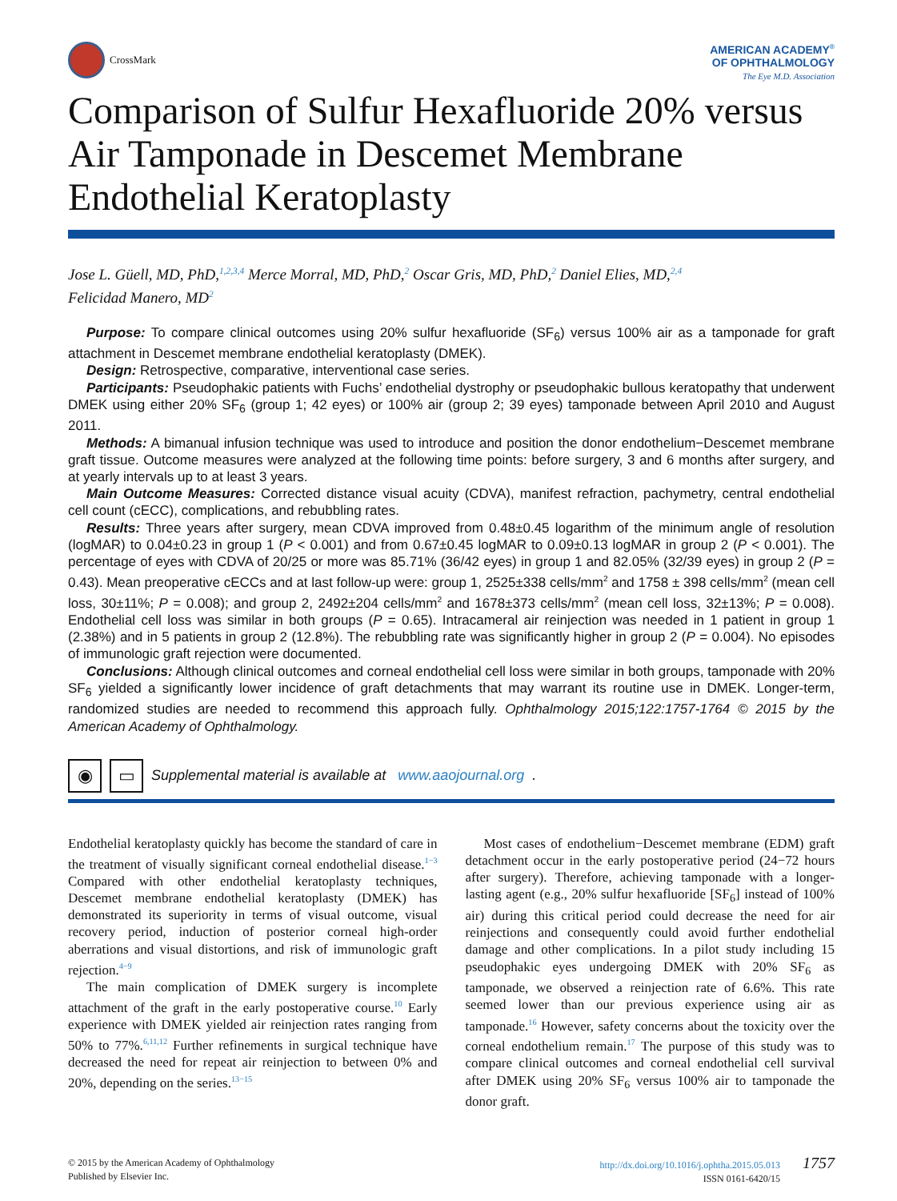CrossMark
AMERICAN ACADEMY<sup>®</sup>
OF OPHTHALMOLOGY
The Eye M.D. Association
Comparison of Sulfur Hexafluoride 20% versus Air Tamponade in Descemet Membrane Endothelial Keratoplasty
Jose L. Güell, MD, PhD,<sup>1,2,3,4</sup> Merce Morral, MD, PhD,<sup>2</sup> Oscar Gris, MD, PhD,<sup>2</sup> Daniel Elies, MD,<sup>2,4</sup>
Felicidad Manero, MD<sup>2</sup>
Purpose: To compare clinical outcomes using 20% sulfur hexafluoride (SF<sub>6</sub>) versus 100% air as a tamponade for graft attachment in Descemet membrane endothelial keratoplasty (DMEK).
Design: Retrospective, comparative, interventional case series.
Participants: Pseudophakic patients with Fuchs’ endothelial dystrophy or pseudophakic bullous keratopathy that underwent DMEK using either 20% SF<sub>6</sub> (group 1; 42 eyes) or 100% air (group 2; 39 eyes) tamponade between April 2010 and August 2011.
Methods: A bimanual infusion technique was used to introduce and position the donor endothelium−Descemet membrane graft tissue. Outcome measures were analyzed at the following time points: before surgery, 3 and 6 months after surgery, and at yearly intervals up to at least 3 years.
Main Outcome Measures: Corrected distance visual acuity (CDVA), manifest refraction, pachymetry, central endothelial cell count (cECC), complications, and rebubbling rates.
Results: Three years after surgery, mean CDVA improved from 0.48±0.45 logarithm of the minimum angle of resolution (logMAR) to 0.04±0.23 in group 1 (P < 0.001) and from 0.67±0.45 logMAR to 0.09±0.13 logMAR in group 2 (P < 0.001). The percentage of eyes with CDVA of 20/25 or more was 85.71% (36/42 eyes) in group 1 and 82.05% (32/39 eyes) in group 2 (P = 0.43). Mean preoperative cECCs and at last follow-up were: group 1, 2525±338 cells/mm<sup>2</sup> and 1758 ± 398 cells/mm<sup>2</sup> (mean cell loss, 30±11%; P = 0.008); and group 2, 2492±204 cells/mm<sup>2</sup> and 1678±373 cells/mm<sup>2</sup> (mean cell loss, 32±13%; P = 0.008). Endothelial cell loss was similar in both groups (P = 0.65). Intracameral air reinjection was needed in 1 patient in group 1 (2.38%) and in 5 patients in group 2 (12.8%). The rebubbling rate was significantly higher in group 2 (P = 0.004). No episodes of immunologic graft rejection were documented.
Conclusions: Although clinical outcomes and corneal endothelial cell loss were similar in both groups, tamponade with 20% SF<sub>6</sub> yielded a significantly lower incidence of graft detachments that may warrant its routine use in DMEK. Longer-term, randomized studies are needed to recommend this approach fully. Ophthalmology 2015;122:1757-1764 © 2015 by the American Academy of Ophthalmology.
◉ ▭ Supplemental material is available at www.aaojournal.org.
Endothelial keratoplasty quickly has become the standard of care in the treatment of visually significant corneal endothelial disease.<sup>1−3</sup> Compared with other endothelial keratoplasty techniques, Descemet membrane endothelial keratoplasty (DMEK) has demonstrated its superiority in terms of visual outcome, visual recovery period, induction of posterior corneal high-order aberrations and visual distortions, and risk of immunologic graft rejection.<sup>4−9</sup>
The main complication of DMEK surgery is incomplete attachment of the graft in the early postoperative course.<sup>10</sup> Early experience with DMEK yielded air reinjection rates ranging from 50% to 77%.<sup>6,11,12</sup> Further refinements in surgical technique have decreased the need for repeat air reinjection to between 0% and 20%, depending on the series.<sup>13−15</sup>
Most cases of endothelium−Descemet membrane (EDM) graft detachment occur in the early postoperative period (24−72 hours after surgery). Therefore, achieving tamponade with a longer-lasting agent (e.g., 20% sulfur hexafluoride [SF<sub>6</sub>] instead of 100% air) during this critical period could decrease the need for air reinjections and consequently could avoid further endothelial damage and other complications. In a pilot study including 15 pseudophakic eyes undergoing DMEK with 20% SF<sub>6</sub> as tamponade, we observed a reinjection rate of 6.6%. This rate seemed lower than our previous experience using air as tamponade.<sup>16</sup> However, safety concerns about the toxicity over the corneal endothelium remain.<sup>17</sup> The purpose of this study was to compare clinical outcomes and corneal endothelial cell survival after DMEK using 20% SF<sub>6</sub> versus 100% air to tamponade the donor graft.
© 2015 by the American Academy of Ophthalmology
Published by Elsevier Inc.
http://dx.doi.org/10.1016/j.ophtha.2015.05.013 1757
ISSN 0161-6420/15